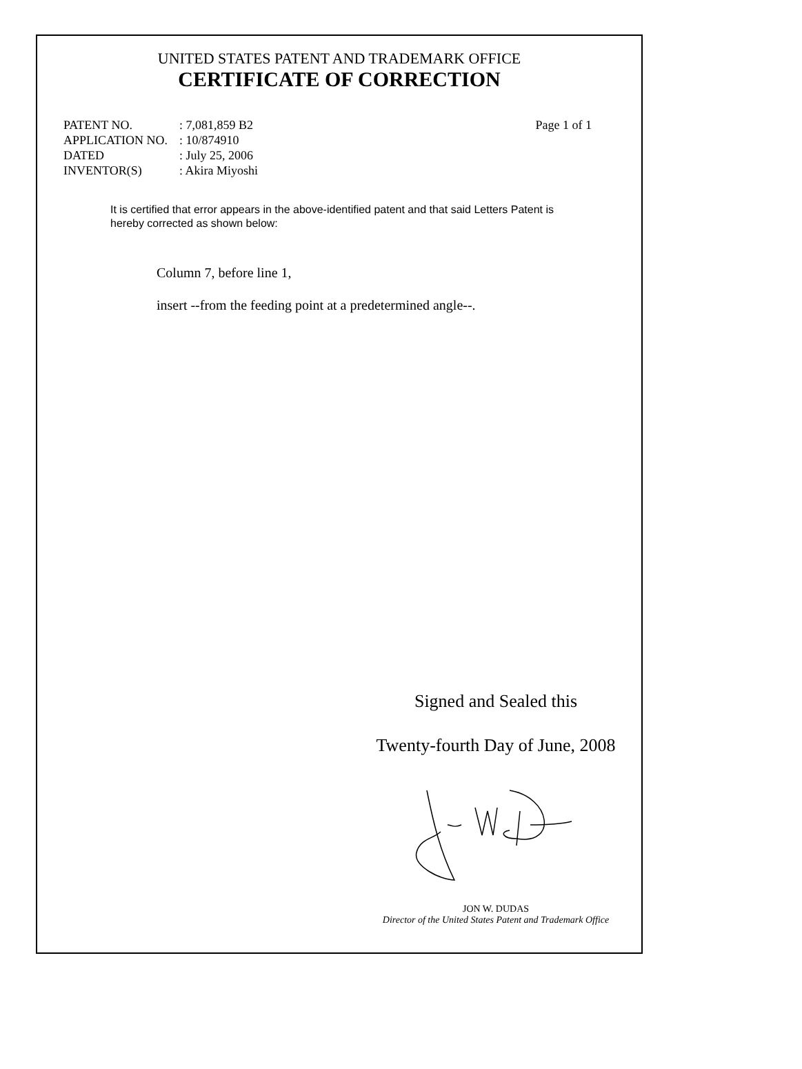UNITED STATES PATENT AND TRADEMARK OFFICE
CERTIFICATE OF CORRECTION
| PATENT NO. | : 7,081,859 B2 |
| APPLICATION NO. | : 10/874910 |
| DATED | : July 25, 2006 |
| INVENTOR(S) | : Akira Miyoshi |
Page 1 of 1
It is certified that error appears in the above-identified patent and that said Letters Patent is hereby corrected as shown below:
Column 7, before line 1,
insert --from the feeding point at a predetermined angle--.
Signed and Sealed this
Twenty-fourth Day of June, 2008
JON W. DUDAS
Director of the United States Patent and Trademark Office